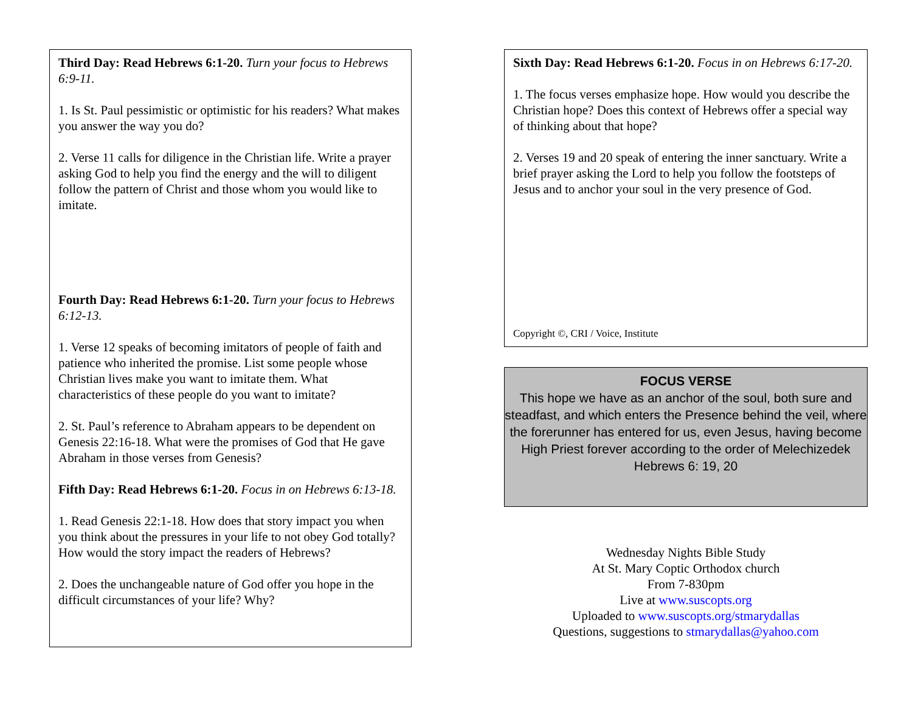Third Day: Read Hebrews 6:1-20. Turn your focus to Hebrews 6:9-11.
1. Is St. Paul pessimistic or optimistic for his readers? What makes you answer the way you do?
2. Verse 11 calls for diligence in the Christian life. Write a prayer asking God to help you find the energy and the will to diligent follow the pattern of Christ and those whom you would like to imitate.
Fourth Day: Read Hebrews 6:1-20. Turn your focus to Hebrews 6:12-13.
1. Verse 12 speaks of becoming imitators of people of faith and patience who inherited the promise. List some people whose Christian lives make you want to imitate them. What characteristics of these people do you want to imitate?
2. St. Paul’s reference to Abraham appears to be dependent on Genesis 22:16-18. What were the promises of God that He gave Abraham in those verses from Genesis?
Fifth Day: Read Hebrews 6:1-20. Focus in on Hebrews 6:13-18.
1. Read Genesis 22:1-18. How does that story impact you when you think about the pressures in your life to not obey God totally? How would the story impact the readers of Hebrews?
2. Does the unchangeable nature of God offer you hope in the difficult circumstances of your life? Why?
Sixth Day: Read Hebrews 6:1-20. Focus in on Hebrews 6:17-20.
1. The focus verses emphasize hope. How would you describe the Christian hope? Does this context of Hebrews offer a special way of thinking about that hope?
2. Verses 19 and 20 speak of entering the inner sanctuary. Write a brief prayer asking the Lord to help you follow the footsteps of Jesus and to anchor your soul in the very presence of God.
Copyright ©, CRI / Voice, Institute
FOCUS VERSE
This hope we have as an anchor of the soul, both sure and steadfast, and which enters the Presence behind the veil, where the forerunner has entered for us, even Jesus, having become High Priest forever according to the order of Melechizedek
Hebrews 6: 19, 20
Wednesday Nights Bible Study
At St. Mary Coptic Orthodox church
From 7-830pm
Live at www.suscopts.org
Uploaded to www.suscopts.org/stmarydallas
Questions, suggestions to stmarydallas@yahoo.com